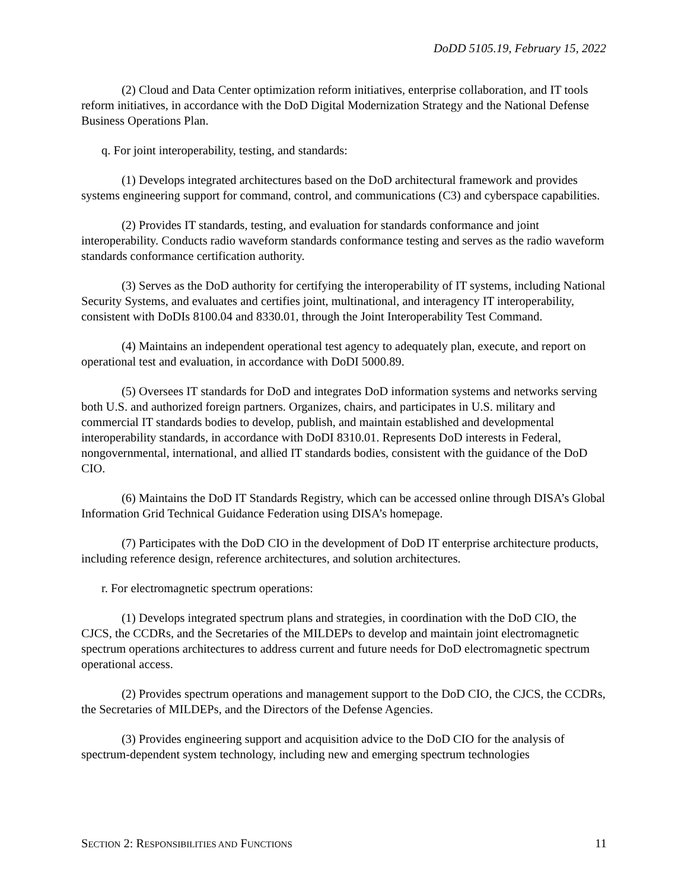DoDD 5105.19, February 15, 2022
(2) Cloud and Data Center optimization reform initiatives, enterprise collaboration, and IT tools reform initiatives, in accordance with the DoD Digital Modernization Strategy and the National Defense Business Operations Plan.
q. For joint interoperability, testing, and standards:
(1) Develops integrated architectures based on the DoD architectural framework and provides systems engineering support for command, control, and communications (C3) and cyberspace capabilities.
(2) Provides IT standards, testing, and evaluation for standards conformance and joint interoperability. Conducts radio waveform standards conformance testing and serves as the radio waveform standards conformance certification authority.
(3) Serves as the DoD authority for certifying the interoperability of IT systems, including National Security Systems, and evaluates and certifies joint, multinational, and interagency IT interoperability, consistent with DoDIs 8100.04 and 8330.01, through the Joint Interoperability Test Command.
(4) Maintains an independent operational test agency to adequately plan, execute, and report on operational test and evaluation, in accordance with DoDI 5000.89.
(5) Oversees IT standards for DoD and integrates DoD information systems and networks serving both U.S. and authorized foreign partners. Organizes, chairs, and participates in U.S. military and commercial IT standards bodies to develop, publish, and maintain established and developmental interoperability standards, in accordance with DoDI 8310.01. Represents DoD interests in Federal, nongovernmental, international, and allied IT standards bodies, consistent with the guidance of the DoD CIO.
(6) Maintains the DoD IT Standards Registry, which can be accessed online through DISA’s Global Information Grid Technical Guidance Federation using DISA’s homepage.
(7) Participates with the DoD CIO in the development of DoD IT enterprise architecture products, including reference design, reference architectures, and solution architectures.
r. For electromagnetic spectrum operations:
(1) Develops integrated spectrum plans and strategies, in coordination with the DoD CIO, the CJCS, the CCDRs, and the Secretaries of the MILDEPs to develop and maintain joint electromagnetic spectrum operations architectures to address current and future needs for DoD electromagnetic spectrum operational access.
(2) Provides spectrum operations and management support to the DoD CIO, the CJCS, the CCDRs, the Secretaries of MILDEPs, and the Directors of the Defense Agencies.
(3) Provides engineering support and acquisition advice to the DoD CIO for the analysis of spectrum-dependent system technology, including new and emerging spectrum technologies
SECTION 2: RESPONSIBILITIES AND FUNCTIONS 11